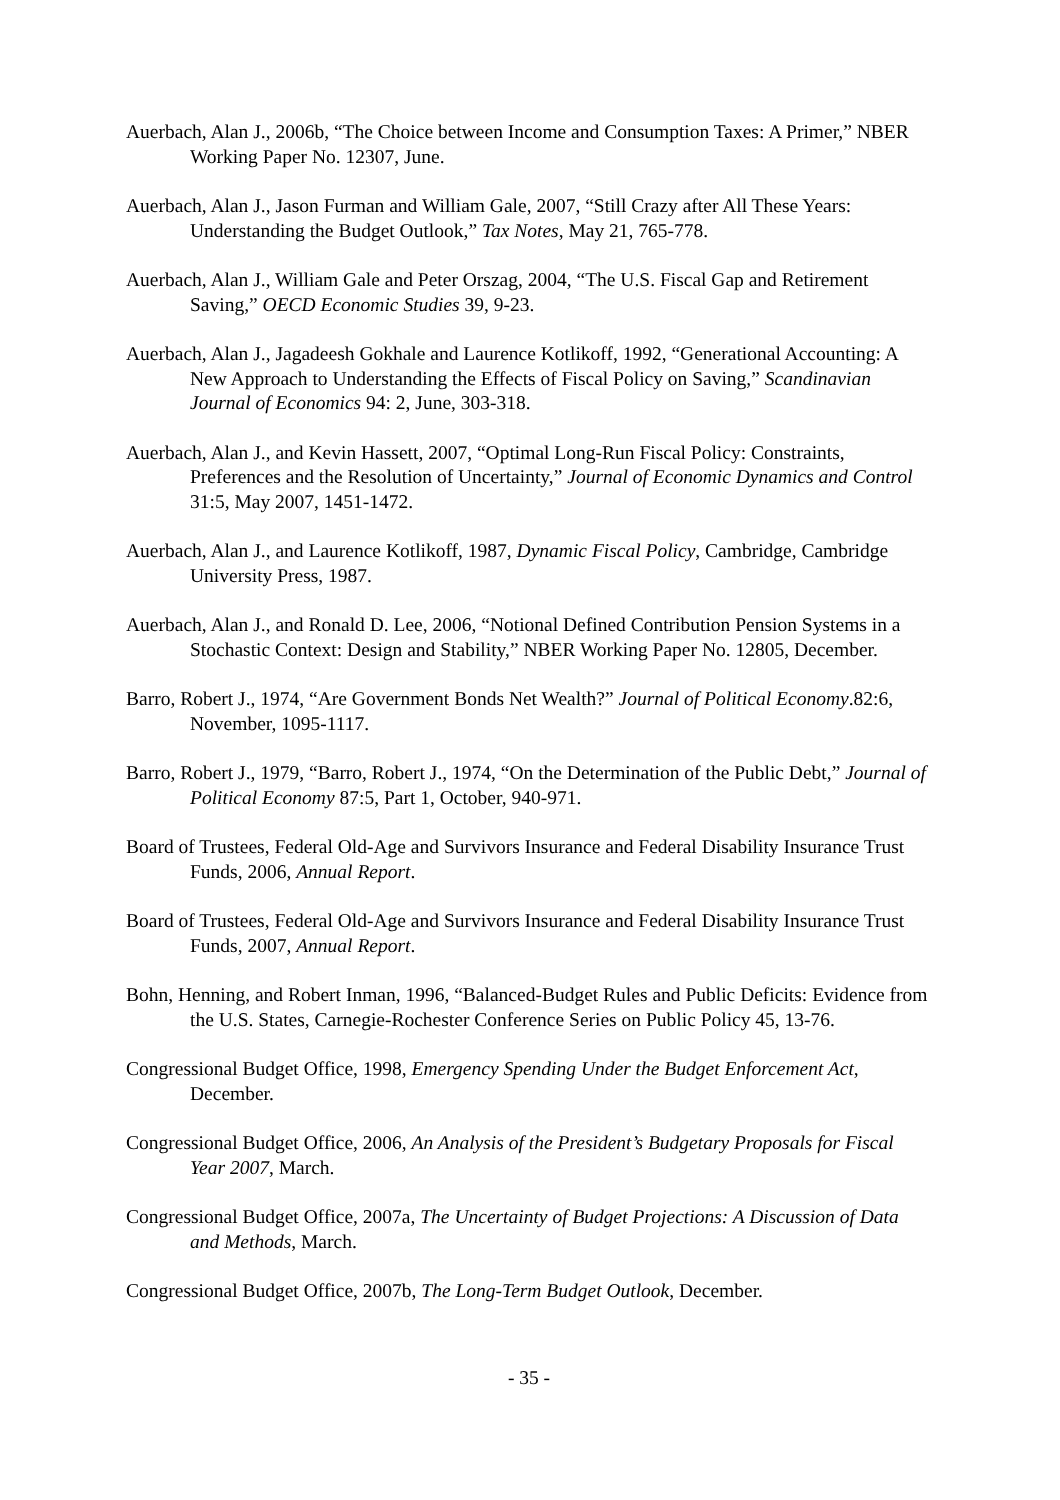Auerbach, Alan J., 2006b, “The Choice between Income and Consumption Taxes: A Primer,” NBER Working Paper No. 12307, June.
Auerbach, Alan J., Jason Furman and William Gale, 2007, “Still Crazy after All These Years: Understanding the Budget Outlook,” Tax Notes, May 21, 765-778.
Auerbach, Alan J., William Gale and Peter Orszag, 2004, “The U.S. Fiscal Gap and Retirement Saving,” OECD Economic Studies 39, 9-23.
Auerbach, Alan J., Jagadeesh Gokhale and Laurence Kotlikoff, 1992, “Generational Accounting: A New Approach to Understanding the Effects of Fiscal Policy on Saving,” Scandinavian Journal of Economics 94: 2, June, 303-318.
Auerbach, Alan J., and Kevin Hassett, 2007, “Optimal Long-Run Fiscal Policy: Constraints, Preferences and the Resolution of Uncertainty,” Journal of Economic Dynamics and Control 31:5, May 2007, 1451-1472.
Auerbach, Alan J., and Laurence Kotlikoff, 1987, Dynamic Fiscal Policy, Cambridge, Cambridge University Press, 1987.
Auerbach, Alan J., and Ronald D. Lee, 2006, “Notional Defined Contribution Pension Systems in a Stochastic Context: Design and Stability,” NBER Working Paper No. 12805, December.
Barro, Robert J., 1974, “Are Government Bonds Net Wealth?” Journal of Political Economy.82:6, November, 1095-1117.
Barro, Robert J., 1979, “Barro, Robert J., 1974, “On the Determination of the Public Debt,” Journal of Political Economy 87:5, Part 1, October, 940-971.
Board of Trustees, Federal Old-Age and Survivors Insurance and Federal Disability Insurance Trust Funds, 2006, Annual Report.
Board of Trustees, Federal Old-Age and Survivors Insurance and Federal Disability Insurance Trust Funds, 2007, Annual Report.
Bohn, Henning, and Robert Inman, 1996, “Balanced-Budget Rules and Public Deficits: Evidence from the U.S. States, Carnegie-Rochester Conference Series on Public Policy 45, 13-76.
Congressional Budget Office, 1998, Emergency Spending Under the Budget Enforcement Act, December.
Congressional Budget Office, 2006, An Analysis of the President’s Budgetary Proposals for Fiscal Year 2007, March.
Congressional Budget Office, 2007a, The Uncertainty of Budget Projections: A Discussion of Data and Methods, March.
Congressional Budget Office, 2007b, The Long-Term Budget Outlook, December.
- 35 -